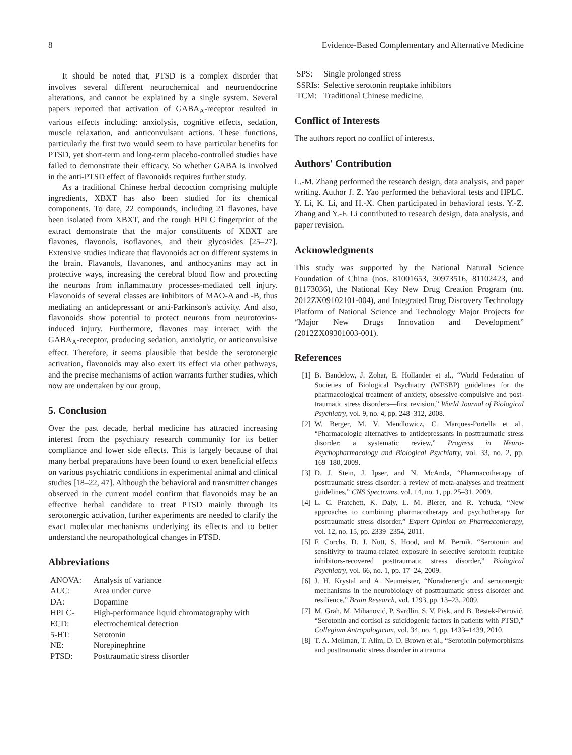8 Evidence-Based Complementary and Alternative Medicine
It should be noted that, PTSD is a complex disorder that involves several different neurochemical and neuroendocrine alterations, and cannot be explained by a single system. Several papers reported that activation of GABA<sub>A</sub>-receptor resulted in various effects including: anxiolysis, cognitive effects, sedation, muscle relaxation, and anticonvulsant actions. These functions, particularly the first two would seem to have particular benefits for PTSD, yet short-term and long-term placebo-controlled studies have failed to demonstrate their efficacy. So whether GABA is involved in the anti-PTSD effect of flavonoids requires further study.
As a traditional Chinese herbal decoction comprising multiple ingredients, XBXT has also been studied for its chemical components. To date, 22 compounds, including 21 flavones, have been isolated from XBXT, and the rough HPLC fingerprint of the extract demonstrate that the major constituents of XBXT are flavones, flavonols, isoflavones, and their glycosides [25–27]. Extensive studies indicate that flavonoids act on different systems in the brain. Flavanols, flavanones, and anthocyanins may act in protective ways, increasing the cerebral blood flow and protecting the neurons from inflammatory processes-mediated cell injury. Flavonoids of several classes are inhibitors of MAO-A and -B, thus mediating an antidepressant or anti-Parkinson's activity. And also, flavonoids show potential to protect neurons from neurotoxins-induced injury. Furthermore, flavones may interact with the GABA<sub>A</sub>-receptor, producing sedation, anxiolytic, or anticonvulsive effect. Therefore, it seems plausible that beside the serotonergic activation, flavonoids may also exert its effect via other pathways, and the precise mechanisms of action warrants further studies, which now are undertaken by our group.
5. Conclusion
Over the past decade, herbal medicine has attracted increasing interest from the psychiatry research community for its better compliance and lower side effects. This is largely because of that many herbal preparations have been found to exert beneficial effects on various psychiatric conditions in experimental animal and clinical studies [18–22, 47]. Although the behavioral and transmitter changes observed in the current model confirm that flavonoids may be an effective herbal candidate to treat PTSD mainly through its serotonergic activation, further experiments are needed to clarify the exact molecular mechanisms underlying its effects and to better understand the neuropathological changes in PTSD.
Abbreviations
| ANOVA: | Analysis of variance |
| AUC: | Area under curve |
| DA: | Dopamine |
| HPLC-ECD: | High-performance liquid chromatography with electrochemical detection |
| 5-HT: | Serotonin |
| NE: | Norepinephrine |
| PTSD: | Posttraumatic stress disorder |
| SPS: | Single prolonged stress |
| SSRIs: | Selective serotonin reuptake inhibitors |
| TCM: | Traditional Chinese medicine. |
Conflict of Interests
The authors report no conflict of interests.
Authors' Contribution
L.-M. Zhang performed the research design, data analysis, and paper writing. Author J. Z. Yao performed the behavioral tests and HPLC. Y. Li, K. Li, and H.-X. Chen participated in behavioral tests. Y.-Z. Zhang and Y.-F. Li contributed to research design, data analysis, and paper revision.
Acknowledgments
This study was supported by the National Natural Science Foundation of China (nos. 81001653, 30973516, 81102423, and 81173036), the National Key New Drug Creation Program (no. 2012ZX09102101-004), and Integrated Drug Discovery Technology Platform of National Science and Technology Major Projects for “Major New Drugs Innovation and Development” (2012ZX09301003-001).
References
[1] B. Bandelow, J. Zohar, E. Hollander et al., “World Federation of Societies of Biological Psychiatry (WFSBP) guidelines for the pharmacological treatment of anxiety, obsessive-compulsive and post-traumatic stress disorders—first revision,” World Journal of Biological Psychiatry, vol. 9, no. 4, pp. 248–312, 2008.
[2] W. Berger, M. V. Mendlowicz, C. Marques-Portella et al., “Pharmacologic alternatives to antidepressants in posttraumatic stress disorder: a systematic review,” Progress in Neuro-Psychopharmacology and Biological Psychiatry, vol. 33, no. 2, pp. 169–180, 2009.
[3] D. J. Stein, J. Ipser, and N. McAnda, “Pharmacotherapy of posttraumatic stress disorder: a review of meta-analyses and treatment guidelines,” CNS Spectrums, vol. 14, no. 1, pp. 25–31, 2009.
[4] L. C. Pratchett, K. Daly, L. M. Bierer, and R. Yehuda, “New approaches to combining pharmacotherapy and psychotherapy for posttraumatic stress disorder,” Expert Opinion on Pharmacotherapy, vol. 12, no. 15, pp. 2339–2354, 2011.
[5] F. Corchs, D. J. Nutt, S. Hood, and M. Bernik, “Serotonin and sensitivity to trauma-related exposure in selective serotonin reuptake inhibitors-recovered posttraumatic stress disorder,” Biological Psychiatry, vol. 66, no. 1, pp. 17–24, 2009.
[6] J. H. Krystal and A. Neumeister, “Noradrenergic and serotonergic mechanisms in the neurobiology of posttraumatic stress disorder and resilience,” Brain Research, vol. 1293, pp. 13–23, 2009.
[7] M. Grah, M. Mihanović, P. Svrdlin, S. V. Pisk, and B. Restek-Petrović, “Serotonin and cortisol as suicidogenic factors in patients with PTSD,” Collegium Antropologicum, vol. 34, no. 4, pp. 1433–1439, 2010.
[8] T. A. Mellman, T. Alim, D. D. Brown et al., “Serotonin polymorphisms and posttraumatic stress disorder in a trauma